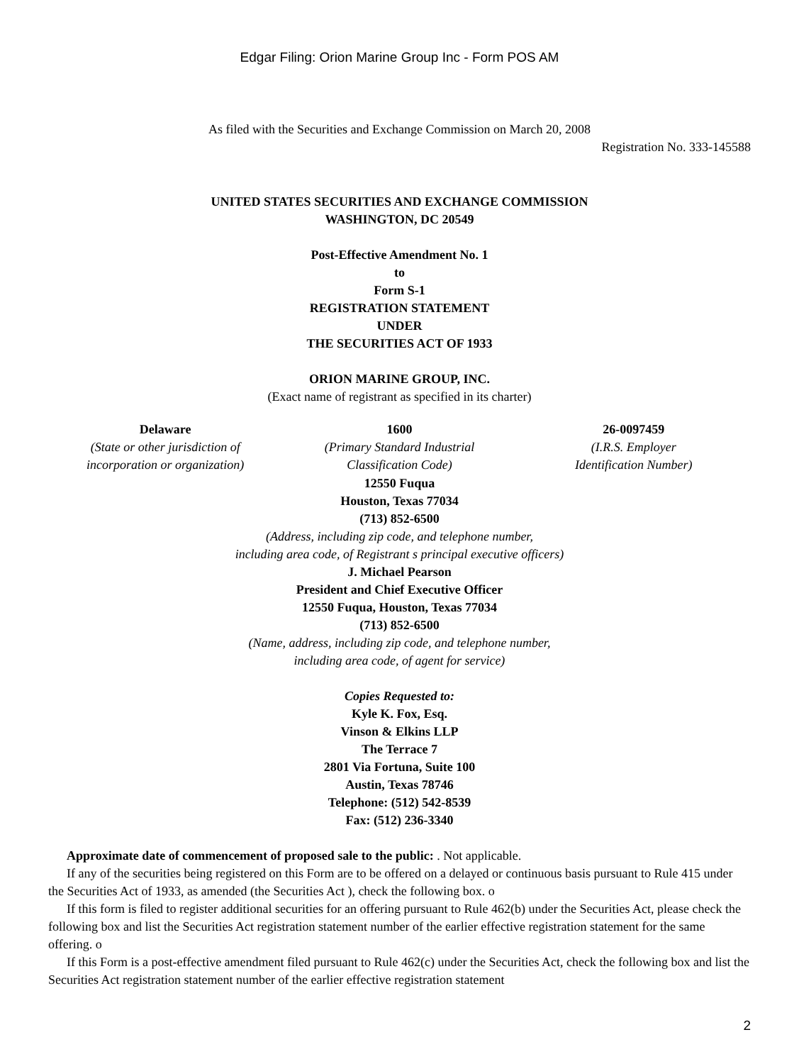Edgar Filing: Orion Marine Group Inc - Form POS AM
As filed with the Securities and Exchange Commission on March 20, 2008
Registration No. 333-145588
UNITED STATES SECURITIES AND EXCHANGE COMMISSION
WASHINGTON, DC 20549
Post-Effective Amendment No. 1
to
Form S-1
REGISTRATION STATEMENT
UNDER
THE SECURITIES ACT OF 1933
ORION MARINE GROUP, INC.
(Exact name of registrant as specified in its charter)
| Delaware (State or other jurisdiction of incorporation or organization) | 1600 (Primary Standard Industrial Classification Code) | 26-0097459 (I.R.S. Employer Identification Number) |
12550 Fuqua
Houston, Texas 77034
(713) 852-6500
(Address, including zip code, and telephone number,
including area code, of Registrant s principal executive officers)
J. Michael Pearson
President and Chief Executive Officer
12550 Fuqua, Houston, Texas 77034
(713) 852-6500
(Name, address, including zip code, and telephone number,
including area code, of agent for service)
Copies Requested to:
Kyle K. Fox, Esq.
Vinson & Elkins LLP
The Terrace 7
2801 Via Fortuna, Suite 100
Austin, Texas 78746
Telephone: (512) 542-8539
Fax: (512) 236-3340
Approximate date of commencement of proposed sale to the public: . Not applicable.
If any of the securities being registered on this Form are to be offered on a delayed or continuous basis pursuant to Rule 415 under the Securities Act of 1933, as amended (the Securities Act ), check the following box. o
If this form is filed to register additional securities for an offering pursuant to Rule 462(b) under the Securities Act, please check the following box and list the Securities Act registration statement number of the earlier effective registration statement for the same offering. o
If this Form is a post-effective amendment filed pursuant to Rule 462(c) under the Securities Act, check the following box and list the Securities Act registration statement number of the earlier effective registration statement
2